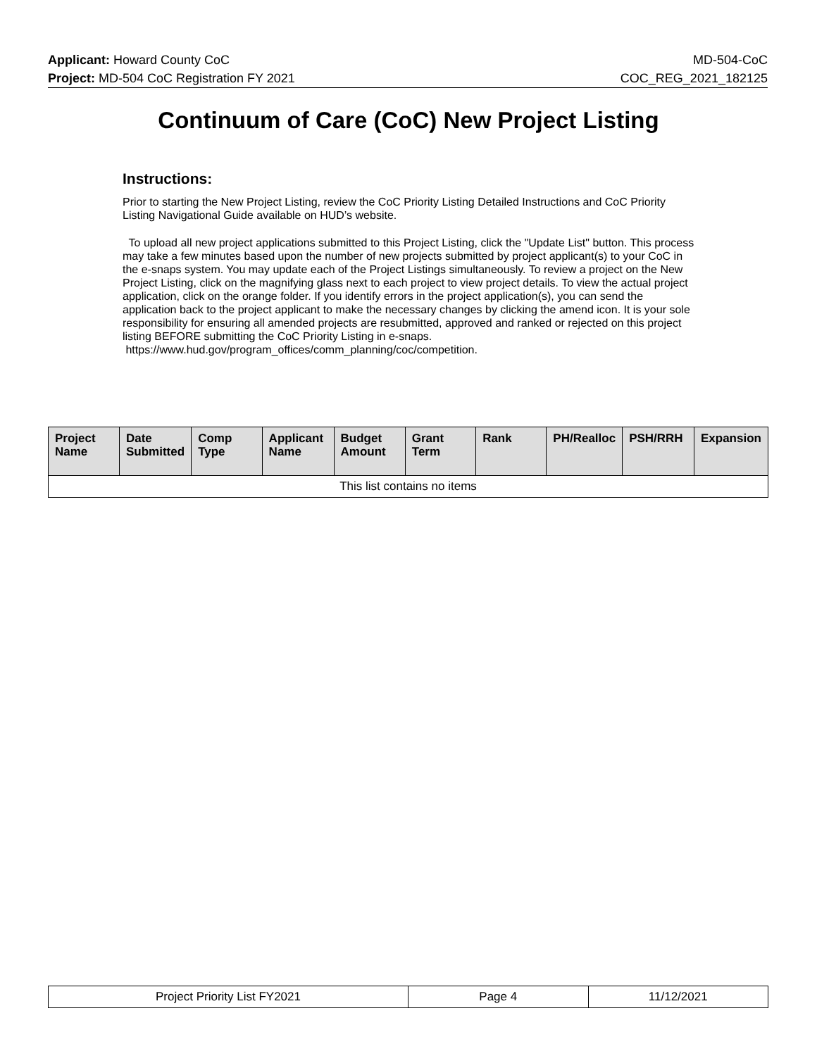Applicant: Howard County CoC MD-504-CoC
Project: MD-504 CoC Registration FY 2021 COC_REG_2021_182125
Continuum of Care (CoC) New Project Listing
Instructions:
Prior to starting the New Project Listing, review the CoC Priority Listing Detailed Instructions and CoC Priority Listing Navigational Guide available on HUD’s website.
To upload all new project applications submitted to this Project Listing, click the "Update List" button. This process may take a few minutes based upon the number of new projects submitted by project applicant(s) to your CoC in the e-snaps system. You may update each of the Project Listings simultaneously. To review a project on the New Project Listing, click on the magnifying glass next to each project to view project details. To view the actual project application, click on the orange folder. If you identify errors in the project application(s), you can send the application back to the project applicant to make the necessary changes by clicking the amend icon. It is your sole responsibility for ensuring all amended projects are resubmitted, approved and ranked or rejected on this project listing BEFORE submitting the CoC Priority Listing in e-snaps.
https://www.hud.gov/program_offices/comm_planning/coc/competition.
| Project Name | Date Submitted | Comp Type | Applicant Name | Budget Amount | Grant Term | Rank | PH/Realloc | PSH/RRH | Expansion |
| --- | --- | --- | --- | --- | --- | --- | --- | --- | --- |
| This list contains no items | | | | | | | | | |
| Project Priority List FY2021 | Page 4 | 11/12/2021 |